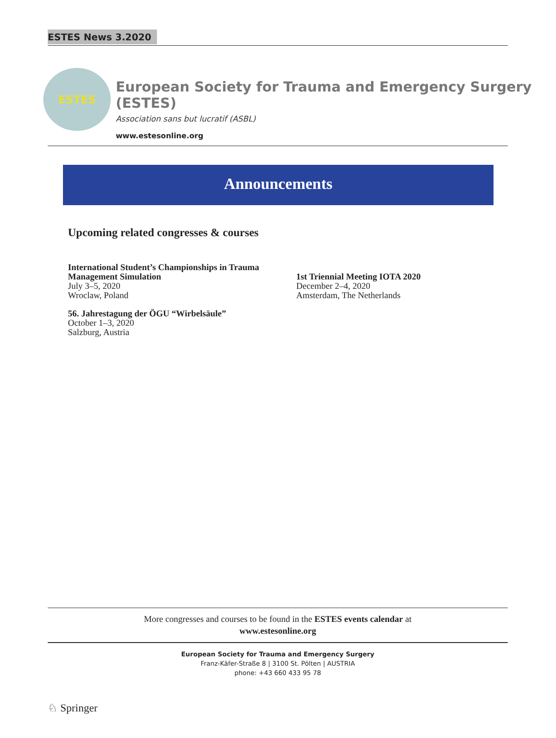ESTES News 3.2020
ESTES
European Society for Trauma and Emergency Surgery (ESTES)
Association sans but lucratif (ASBL)
www.estesonline.org
Announcements
Upcoming related congresses & courses
International Student’s Championships in Trauma Management Simulation
July 3–5, 2020
Wroclaw, Poland
56. Jahrestagung der ÖGU “Wirbelsäule”
October 1–3, 2020
Salzburg, Austria
1st Triennial Meeting IOTA 2020
December 2–4, 2020
Amsterdam, The Netherlands
More congresses and courses to be found in the ESTES events calendar at
www.estesonline.org
European Society for Trauma and Emergency Surgery
Franz-Käfer-Straße 8 | 3100 St. Pölten | AUSTRIA
phone: +43 660 433 95 78
♘ Springer